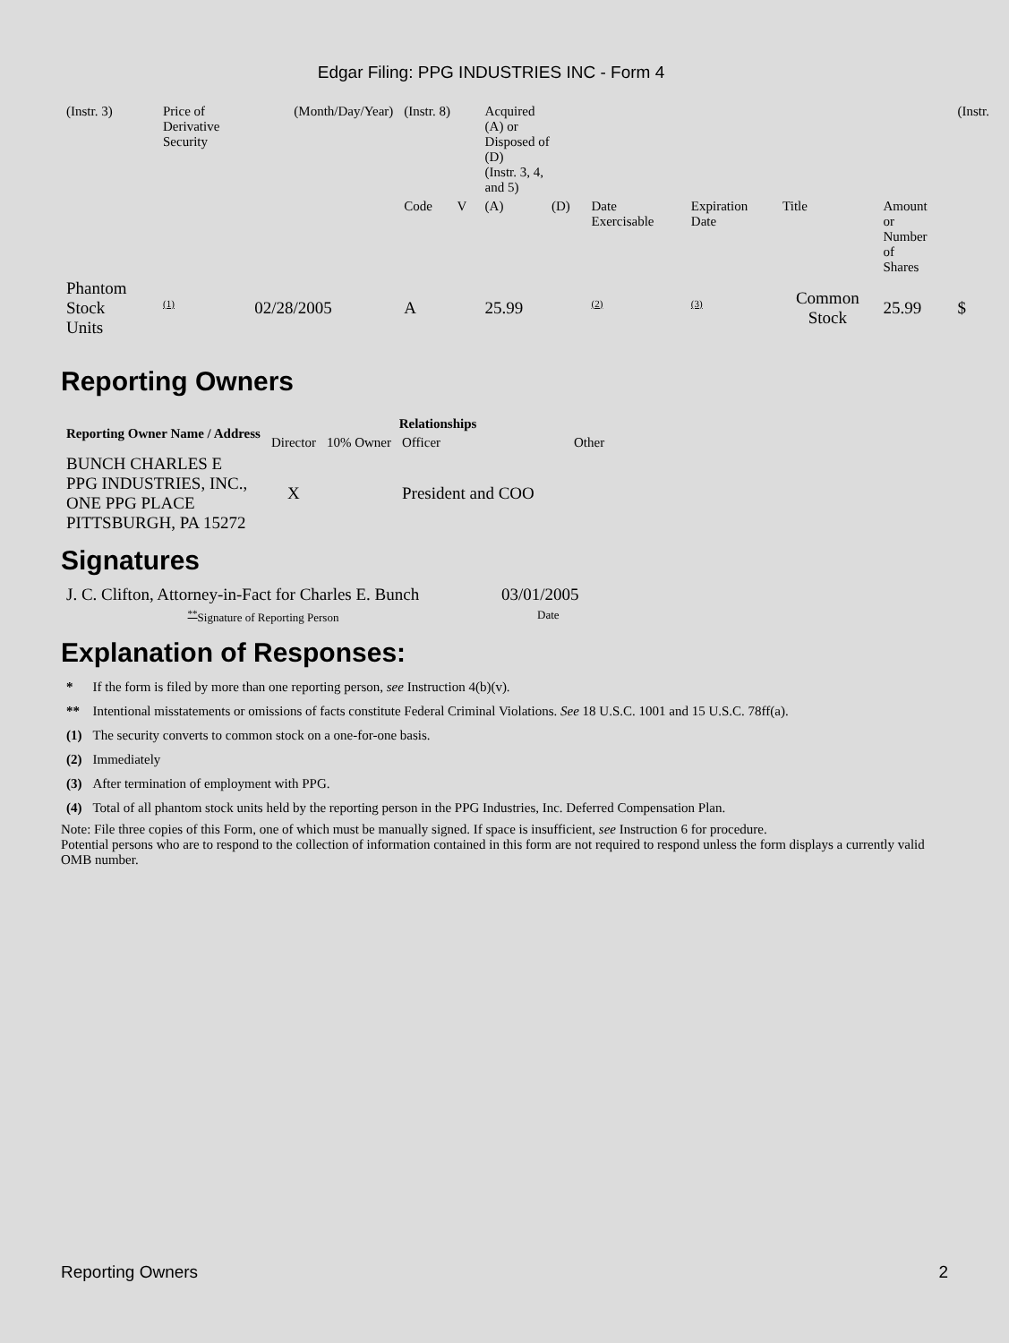Edgar Filing: PPG INDUSTRIES INC - Form 4
| (Instr. 3) | Price of Derivative Security | (Month/Day/Year) | | (Instr. 8) | | Acquired (A) or Disposed of (D) (Instr. 3, 4, and 5) | | | | | | (Instr. |
| | | | | Code | V | (A) | (D) | Date Exercisable | Expiration Date | Title | Amount or Number of Shares | |
| Phantom Stock Units | <sup>(1)</sup> | 02/28/2005 | | A | | 25.99 | | <sup>(2)</sup> | <sup>(3)</sup> | Common Stock | 25.99 | $ |
Reporting Owners
| Reporting Owner Name / Address | Relationships | | | |
| --- | --- | --- | --- | --- |
| | Director | 10% Owner | Officer | Other |
| BUNCH CHARLES E PPG INDUSTRIES, INC., ONE PPG PLACE PITTSBURGH, PA 15272 | X | | President and COO | |
Signatures
| J. C. Clifton, Attorney-in-Fact for Charles E. Bunch | 03/01/2005 |
| <sup>**</sup> Signature of Reporting Person | Date |
Explanation of Responses:
| * | If the form is filed by more than one reporting person, see Instruction 4(b)(v). |
| ** | Intentional misstatements or omissions of facts constitute Federal Criminal Violations. See 18 U.S.C. 1001 and 15 U.S.C. 78ff(a). |
| (1) | The security converts to common stock on a one-for-one basis. |
| (2) | Immediately |
| (3) | After termination of employment with PPG. |
| (4) | Total of all phantom stock units held by the reporting person in the PPG Industries, Inc. Deferred Compensation Plan. |
Note: File three copies of this Form, one of which must be manually signed. If space is insufficient, see Instruction 6 for procedure.
Potential persons who are to respond to the collection of information contained in this form are not required to respond unless the form displays a currently valid OMB number.
Reporting Owners 2